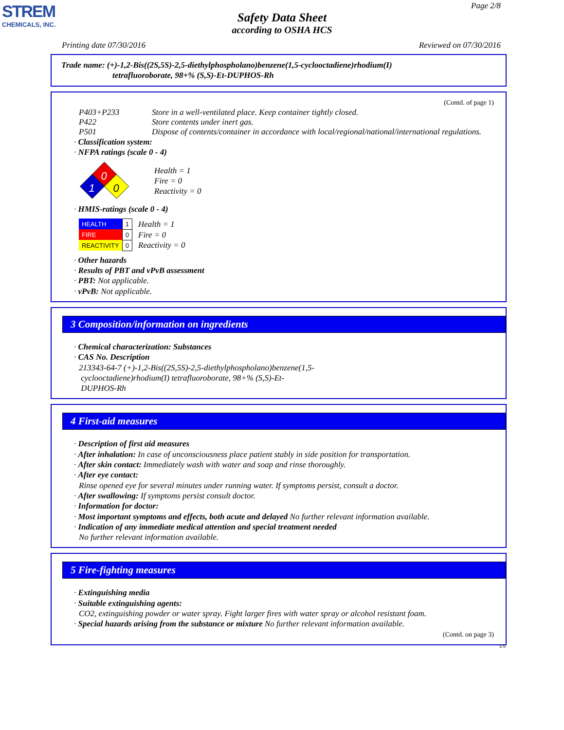STREM
CHEMICALS, INC.
Page 2/8
Safety Data Sheet
according to OSHA HCS
Printing date 07/30/2016 Reviewed on 07/30/2016
Trade name: (+)-1,2-Bis((2S,5S)-2,5-diethylphospholano)benzene(1,5-cyclooctadiene)rhodium(I)
tetrafluoroborate, 98+% (S,S)-Et-DUPHOS-Rh
(Contd. of page 1)
P403+P233 Store in a well-ventilated place. Keep container tightly closed.
P422 Store contents under inert gas.
P501 Dispose of contents/container in accordance with local/regional/national/international regulations.
· Classification system:
· NFPA ratings (scale 0 - 4)
0
1
0
Health = 1
Fire = 0
Reactivity = 0
· HMIS-ratings (scale 0 - 4)
| HEALTH | 1 |
| FIRE | 0 |
| REACTIVITY | 0 |
Health = 1
Fire = 0
Reactivity = 0
· Other hazards
· Results of PBT and vPvB assessment
· PBT: Not applicable.
· vPvB: Not applicable.
3 Composition/information on ingredients
· Chemical characterization: Substances
· CAS No. Description
213343-64-7 (+)-1,2-Bis((2S,5S)-2,5-diethylphospholano)benzene(1,5-
cyclooctadiene)rhodium(I) tetrafluoroborate, 98+% (S,S)-Et-
DUPHOS-Rh
4 First-aid measures
· Description of first aid measures
· After inhalation: In case of unconsciousness place patient stably in side position for transportation.
· After skin contact: Immediately wash with water and soap and rinse thoroughly.
· After eye contact:
Rinse opened eye for several minutes under running water. If symptoms persist, consult a doctor.
· After swallowing: If symptoms persist consult doctor.
· Information for doctor:
· Most important symptoms and effects, both acute and delayed No further relevant information available.
· Indication of any immediate medical attention and special treatment needed
No further relevant information available.
5 Fire-fighting measures
· Extinguishing media
· Suitable extinguishing agents:
CO2, extinguishing powder or water spray. Fight larger fires with water spray or alcohol resistant foam.
· Special hazards arising from the substance or mixture No further relevant information available.
(Contd. on page 3)
US